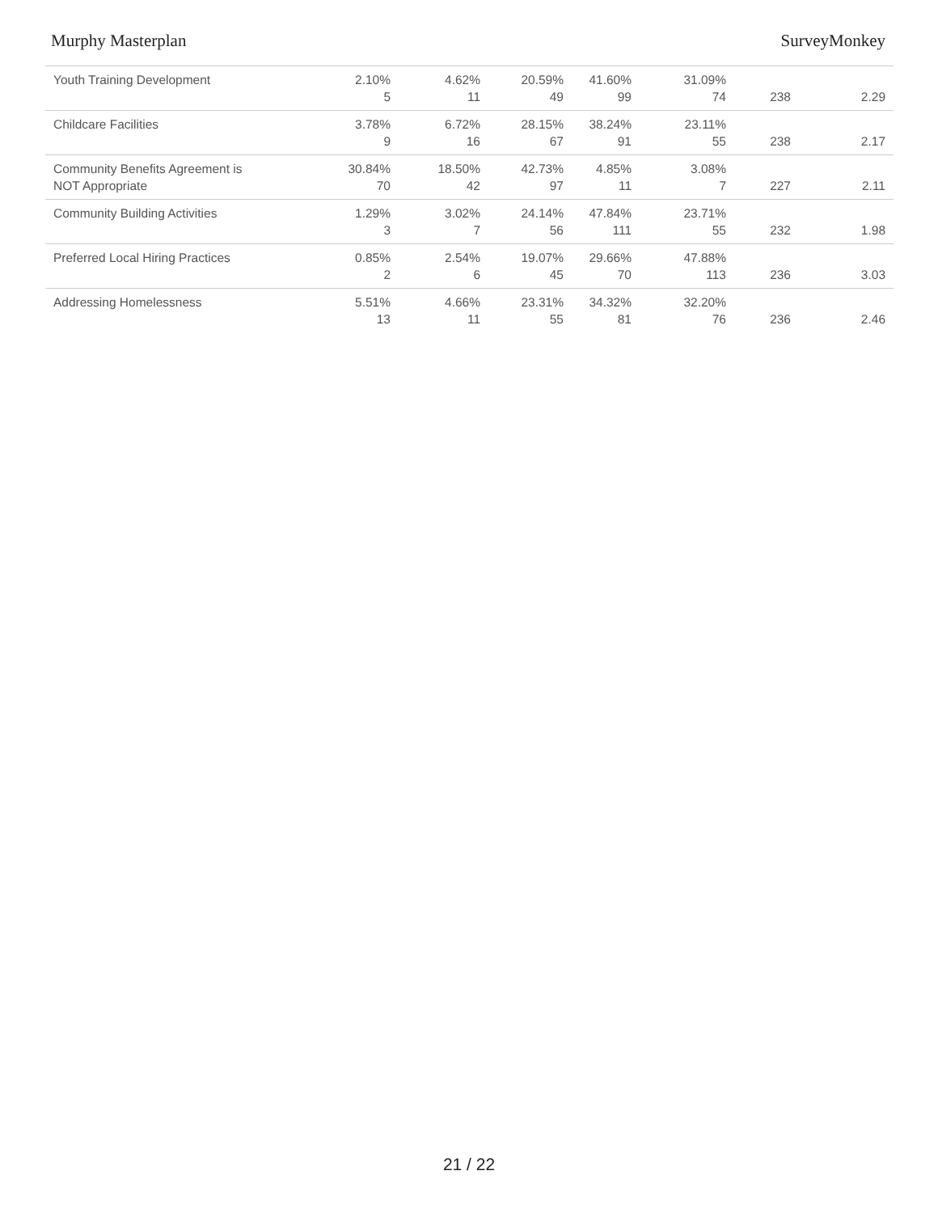Murphy Masterplan SurveyMonkey
| Youth Training Development | 2.10% 5 | 4.62% 11 | 20.59% 49 | 41.60% 99 | 31.09% 74 | 238 | 2.29 |
| Childcare Facilities | 3.78% 9 | 6.72% 16 | 28.15% 67 | 38.24% 91 | 23.11% 55 | 238 | 2.17 |
| Community Benefits Agreement is NOT Appropriate | 30.84% 70 | 18.50% 42 | 42.73% 97 | 4.85% 11 | 3.08% 7 | 227 | 2.11 |
| Community Building Activities | 1.29% 3 | 3.02% 7 | 24.14% 56 | 47.84% 111 | 23.71% 55 | 232 | 1.98 |
| Preferred Local Hiring Practices | 0.85% 2 | 2.54% 6 | 19.07% 45 | 29.66% 70 | 47.88% 113 | 236 | 3.03 |
| Addressing Homelessness | 5.51% 13 | 4.66% 11 | 23.31% 55 | 34.32% 81 | 32.20% 76 | 236 | 2.46 |
21 / 22